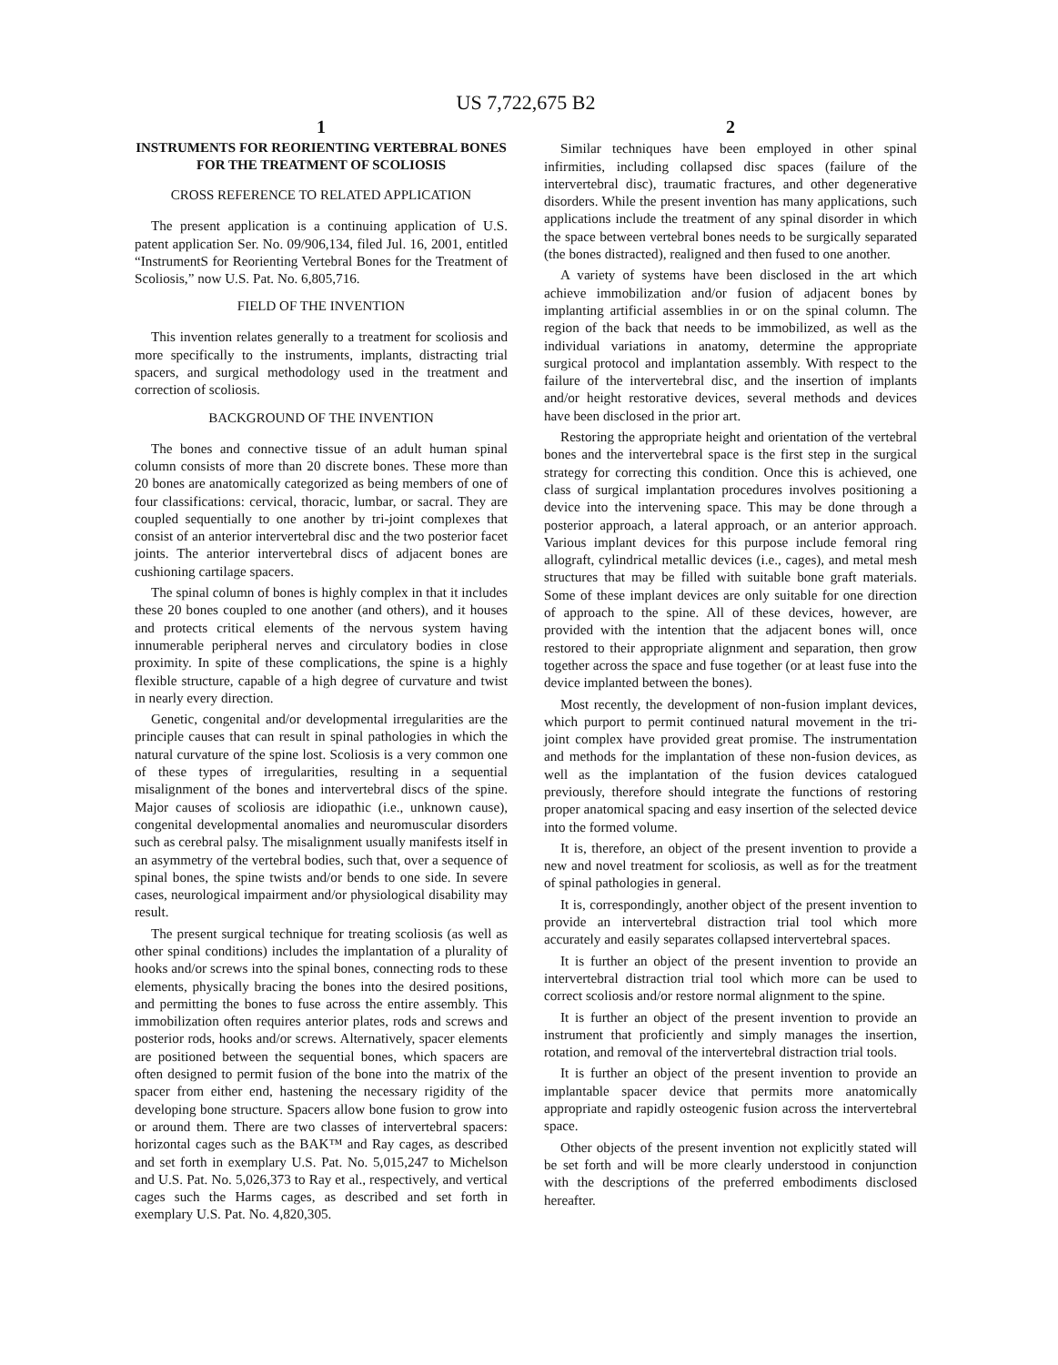US 7,722,675 B2
1
INSTRUMENTS FOR REORIENTING VERTEBRAL BONES FOR THE TREATMENT OF SCOLIOSIS
CROSS REFERENCE TO RELATED APPLICATION
The present application is a continuing application of U.S. patent application Ser. No. 09/906,134, filed Jul. 16, 2001, entitled “InstrumentS for Reorienting Vertebral Bones for the Treatment of Scoliosis,” now U.S. Pat. No. 6,805,716.
FIELD OF THE INVENTION
This invention relates generally to a treatment for scoliosis and more specifically to the instruments, implants, distracting trial spacers, and surgical methodology used in the treatment and correction of scoliosis.
BACKGROUND OF THE INVENTION
The bones and connective tissue of an adult human spinal column consists of more than 20 discrete bones. These more than 20 bones are anatomically categorized as being members of one of four classifications: cervical, thoracic, lumbar, or sacral. They are coupled sequentially to one another by tri-joint complexes that consist of an anterior intervertebral disc and the two posterior facet joints. The anterior intervertebral discs of adjacent bones are cushioning cartilage spacers.
The spinal column of bones is highly complex in that it includes these 20 bones coupled to one another (and others), and it houses and protects critical elements of the nervous system having innumerable peripheral nerves and circulatory bodies in close proximity. In spite of these complications, the spine is a highly flexible structure, capable of a high degree of curvature and twist in nearly every direction.
Genetic, congenital and/or developmental irregularities are the principle causes that can result in spinal pathologies in which the natural curvature of the spine lost. Scoliosis is a very common one of these types of irregularities, resulting in a sequential misalignment of the bones and intervertebral discs of the spine. Major causes of scoliosis are idiopathic (i.e., unknown cause), congenital developmental anomalies and neuromuscular disorders such as cerebral palsy. The misalignment usually manifests itself in an asymmetry of the vertebral bodies, such that, over a sequence of spinal bones, the spine twists and/or bends to one side. In severe cases, neurological impairment and/or physiological disability may result.
The present surgical technique for treating scoliosis (as well as other spinal conditions) includes the implantation of a plurality of hooks and/or screws into the spinal bones, connecting rods to these elements, physically bracing the bones into the desired positions, and permitting the bones to fuse across the entire assembly. This immobilization often requires anterior plates, rods and screws and posterior rods, hooks and/or screws. Alternatively, spacer elements are positioned between the sequential bones, which spacers are often designed to permit fusion of the bone into the matrix of the spacer from either end, hastening the necessary rigidity of the developing bone structure. Spacers allow bone fusion to grow into or around them. There are two classes of intervertebral spacers: horizontal cages such as the BAK™ and Ray cages, as described and set forth in exemplary U.S. Pat. No. 5,015,247 to Michelson and U.S. Pat. No. 5,026,373 to Ray et al., respectively, and vertical cages such the Harms cages, as described and set forth in exemplary U.S. Pat. No. 4,820,305.
2
Similar techniques have been employed in other spinal infirmities, including collapsed disc spaces (failure of the intervertebral disc), traumatic fractures, and other degenerative disorders. While the present invention has many applications, such applications include the treatment of any spinal disorder in which the space between vertebral bones needs to be surgically separated (the bones distracted), realigned and then fused to one another.
A variety of systems have been disclosed in the art which achieve immobilization and/or fusion of adjacent bones by implanting artificial assemblies in or on the spinal column. The region of the back that needs to be immobilized, as well as the individual variations in anatomy, determine the appropriate surgical protocol and implantation assembly. With respect to the failure of the intervertebral disc, and the insertion of implants and/or height restorative devices, several methods and devices have been disclosed in the prior art.
Restoring the appropriate height and orientation of the vertebral bones and the intervertebral space is the first step in the surgical strategy for correcting this condition. Once this is achieved, one class of surgical implantation procedures involves positioning a device into the intervening space. This may be done through a posterior approach, a lateral approach, or an anterior approach. Various implant devices for this purpose include femoral ring allograft, cylindrical metallic devices (i.e., cages), and metal mesh structures that may be filled with suitable bone graft materials. Some of these implant devices are only suitable for one direction of approach to the spine. All of these devices, however, are provided with the intention that the adjacent bones will, once restored to their appropriate alignment and separation, then grow together across the space and fuse together (or at least fuse into the device implanted between the bones).
Most recently, the development of non-fusion implant devices, which purport to permit continued natural movement in the tri-joint complex have provided great promise. The instrumentation and methods for the implantation of these non-fusion devices, as well as the implantation of the fusion devices catalogued previously, therefore should integrate the functions of restoring proper anatomical spacing and easy insertion of the selected device into the formed volume.
It is, therefore, an object of the present invention to provide a new and novel treatment for scoliosis, as well as for the treatment of spinal pathologies in general.
It is, correspondingly, another object of the present invention to provide an intervertebral distraction trial tool which more accurately and easily separates collapsed intervertebral spaces.
It is further an object of the present invention to provide an intervertebral distraction trial tool which more can be used to correct scoliosis and/or restore normal alignment to the spine.
It is further an object of the present invention to provide an instrument that proficiently and simply manages the insertion, rotation, and removal of the intervertebral distraction trial tools.
It is further an object of the present invention to provide an implantable spacer device that permits more anatomically appropriate and rapidly osteogenic fusion across the intervertebral space.
Other objects of the present invention not explicitly stated will be set forth and will be more clearly understood in conjunction with the descriptions of the preferred embodiments disclosed hereafter.